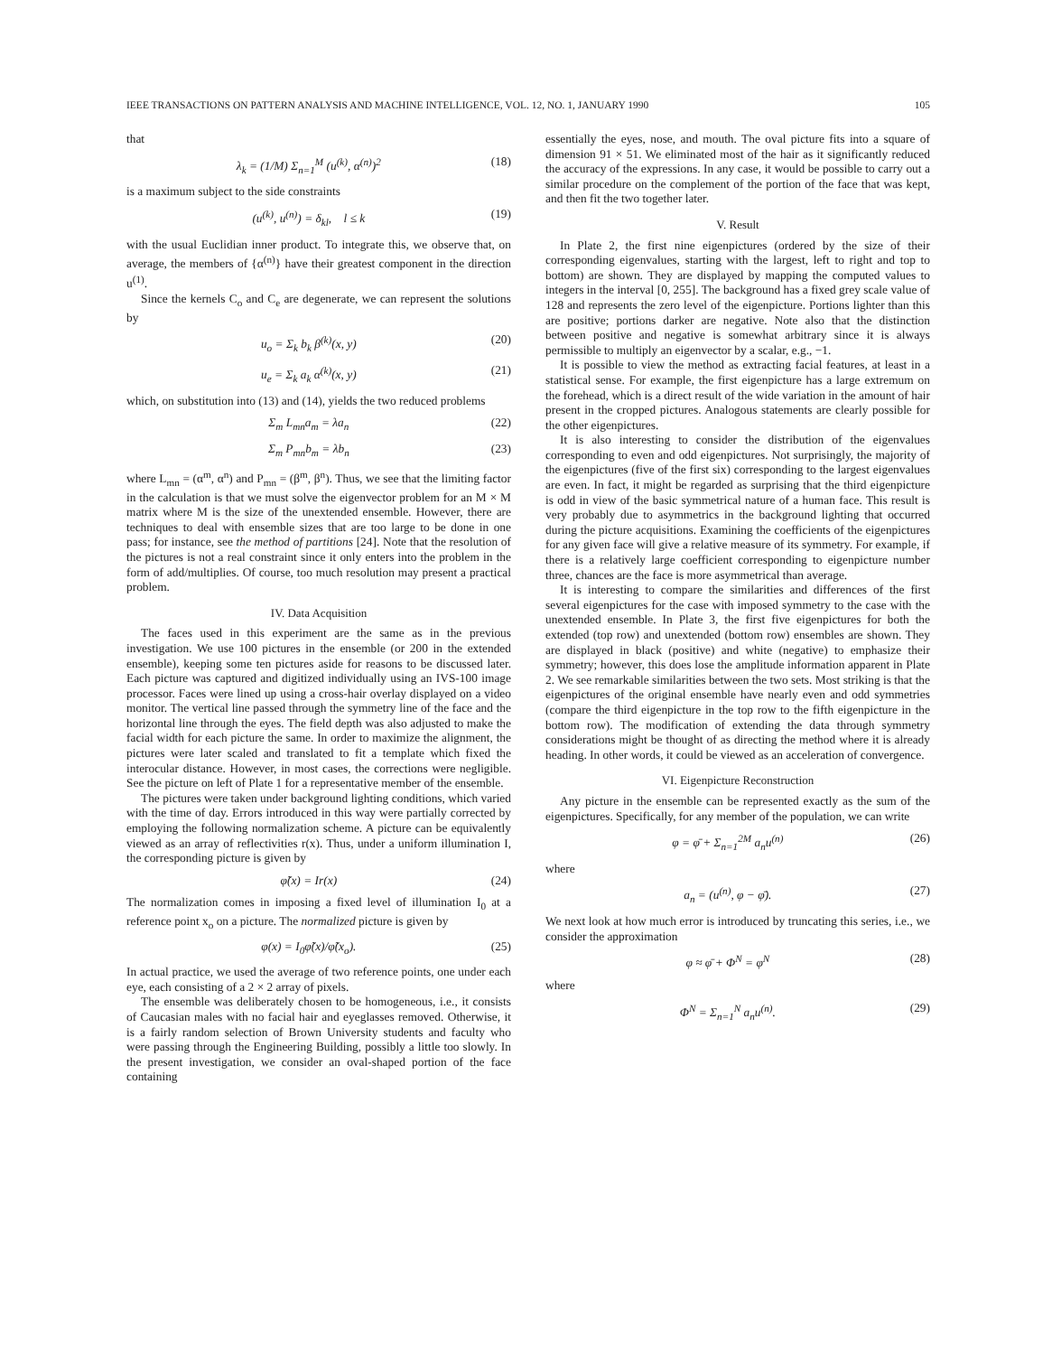IEEE TRANSACTIONS ON PATTERN ANALYSIS AND MACHINE INTELLIGENCE, VOL. 12, NO. 1, JANUARY 1990 105
that
λ<sub>k</sub> = (1/M) Σ<sub>n=1</sub><sup>M</sup> (u<sup>(k)</sup>, α<sup>(n)</sup>)<sup>2</sup> (18)
is a maximum subject to the side constraints
(u<sup>(k)</sup>, u<sup>(n)</sup>) = δ<sub>kl</sub>, l ≤ k (19)
with the usual Euclidian inner product. To integrate this, we observe that, on average, the members of {α<sup>(n)</sup>} have their greatest component in the direction u<sup>(1)</sup>.
Since the kernels C<sub>o</sub> and C<sub>e</sub> are degenerate, we can represent the solutions by
u<sub>o</sub> = Σ<sub>k</sub> b<sub>k</sub> β<sup>(k)</sup>(x, y) (20)
u<sub>e</sub> = Σ<sub>k</sub> a<sub>k</sub> α<sup>(k)</sup>(x, y) (21)
which, on substitution into (13) and (14), yields the two reduced problems
Σ<sub>m</sub> L<sub>mn</sub>a<sub>m</sub> = λa<sub>n</sub> (22)
Σ<sub>m</sub> P<sub>mn</sub>b<sub>m</sub> = λb<sub>n</sub> (23)
where L<sub>mn</sub> = (α<sup>m</sup>, α<sup>n</sup>) and P<sub>mn</sub> = (β<sup>m</sup>, β<sup>n</sup>). Thus, we see that the limiting factor in the calculation is that we must solve the eigenvector problem for an M × M matrix where M is the size of the unextended ensemble. However, there are techniques to deal with ensemble sizes that are too large to be done in one pass; for instance, see the method of partitions [24]. Note that the resolution of the pictures is not a real constraint since it only enters into the problem in the form of add/multiplies. Of course, too much resolution may present a practical problem.
IV. Data Acquisition
The faces used in this experiment are the same as in the previous investigation. We use 100 pictures in the ensemble (or 200 in the extended ensemble), keeping some ten pictures aside for reasons to be discussed later. Each picture was captured and digitized individually using an IVS-100 image processor. Faces were lined up using a cross-hair overlay displayed on a video monitor. The vertical line passed through the symmetry line of the face and the horizontal line through the eyes. The field depth was also adjusted to make the facial width for each picture the same. In order to maximize the alignment, the pictures were later scaled and translated to fit a template which fixed the interocular distance. However, in most cases, the corrections were negligible. See the picture on left of Plate 1 for a representative member of the ensemble.
The pictures were taken under background lighting conditions, which varied with the time of day. Errors introduced in this way were partially corrected by employing the following normalization scheme. A picture can be equivalently viewed as an array of reflectivities r(x). Thus, under a uniform illumination I, the corresponding picture is given by
φ̃(x) = Ir(x) (24)
The normalization comes in imposing a fixed level of illumination I<sub>0</sub> at a reference point x<sub>o</sub> on a picture. The normalized picture is given by
φ(x) = I<sub>0</sub>φ̃(x)/φ̃(x<sub>o</sub>). (25)
In actual practice, we used the average of two reference points, one under each eye, each consisting of a 2 × 2 array of pixels.
The ensemble was deliberately chosen to be homogeneous, i.e., it consists of Caucasian males with no facial hair and eyeglasses removed. Otherwise, it is a fairly random selection of Brown University students and faculty who were passing through the Engineering Building, possibly a little too slowly. In the present investigation, we consider an oval-shaped portion of the face containing
essentially the eyes, nose, and mouth. The oval picture fits into a square of dimension 91 × 51. We eliminated most of the hair as it significantly reduced the accuracy of the expressions. In any case, it would be possible to carry out a similar procedure on the complement of the portion of the face that was kept, and then fit the two together later.
V. Result
In Plate 2, the first nine eigenpictures (ordered by the size of their corresponding eigenvalues, starting with the largest, left to right and top to bottom) are shown. They are displayed by mapping the computed values to integers in the interval [0, 255]. The background has a fixed grey scale value of 128 and represents the zero level of the eigenpicture. Portions lighter than this are positive; portions darker are negative. Note also that the distinction between positive and negative is somewhat arbitrary since it is always permissible to multiply an eigenvector by a scalar, e.g., −1.
It is possible to view the method as extracting facial features, at least in a statistical sense. For example, the first eigenpicture has a large extremum on the forehead, which is a direct result of the wide variation in the amount of hair present in the cropped pictures. Analogous statements are clearly possible for the other eigenpictures.
It is also interesting to consider the distribution of the eigenvalues corresponding to even and odd eigenpictures. Not surprisingly, the majority of the eigenpictures (five of the first six) corresponding to the largest eigenvalues are even. In fact, it might be regarded as surprising that the third eigenpicture is odd in view of the basic symmetrical nature of a human face. This result is very probably due to asymmetrics in the background lighting that occurred during the picture acquisitions. Examining the coefficients of the eigenpictures for any given face will give a relative measure of its symmetry. For example, if there is a relatively large coefficient corresponding to eigenpicture number three, chances are the face is more asymmetrical than average.
It is interesting to compare the similarities and differences of the first several eigenpictures for the case with imposed symmetry to the case with the unextended ensemble. In Plate 3, the first five eigenpictures for both the extended (top row) and unextended (bottom row) ensembles are shown. They are displayed in black (positive) and white (negative) to emphasize their symmetry; however, this does lose the amplitude information apparent in Plate 2. We see remarkable similarities between the two sets. Most striking is that the eigenpictures of the original ensemble have nearly even and odd symmetries (compare the third eigenpicture in the top row to the fifth eigenpicture in the bottom row). The modification of extending the data through symmetry considerations might be thought of as directing the method where it is already heading. In other words, it could be viewed as an acceleration of convergence.
VI. Eigenpicture Reconstruction
Any picture in the ensemble can be represented exactly as the sum of the eigenpictures. Specifically, for any member of the population, we can write
φ = φ̄ + Σ<sub>n=1</sub><sup>2M</sup> a<sub>n</sub>u<sup>(n)</sup> (26)
where
a<sub>n</sub> = (u<sup>(n)</sup>, φ − φ̄). (27)
We next look at how much error is introduced by truncating this series, i.e., we consider the approximation
φ ≈ φ̄ + Φ<sup>N</sup> = φ<sup>N</sup> (28)
where
Φ<sup>N</sup> = Σ<sub>n=1</sub><sup>N</sup> a<sub>n</sub>u<sup>(n)</sup>. (29)